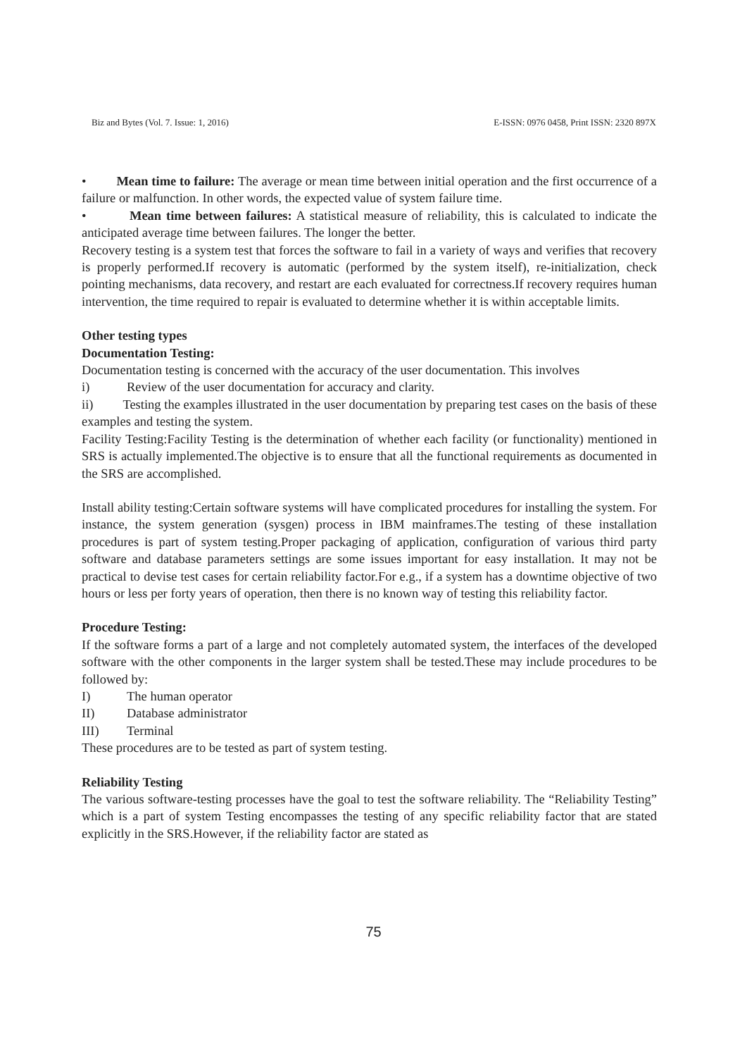Biz and Bytes (Vol. 7. Issue: 1, 2016) E-ISSN: 0976 0458, Print ISSN: 2320 897X
• Mean time to failure: The average or mean time between initial operation and the first occurrence of a failure or malfunction. In other words, the expected value of system failure time.
• Mean time between failures: A statistical measure of reliability, this is calculated to indicate the anticipated average time between failures. The longer the better.
Recovery testing is a system test that forces the software to fail in a variety of ways and verifies that recovery is properly performed.If recovery is automatic (performed by the system itself), re-initialization, check pointing mechanisms, data recovery, and restart are each evaluated for correctness.If recovery requires human intervention, the time required to repair is evaluated to determine whether it is within acceptable limits.
Other testing types
Documentation Testing:
Documentation testing is concerned with the accuracy of the user documentation. This involves
i) Review of the user documentation for accuracy and clarity.
ii) Testing the examples illustrated in the user documentation by preparing test cases on the basis of these examples and testing the system.
Facility Testing:Facility Testing is the determination of whether each facility (or functionality) mentioned in SRS is actually implemented.The objective is to ensure that all the functional requirements as documented in the SRS are accomplished.
Install ability testing:Certain software systems will have complicated procedures for installing the system. For instance, the system generation (sysgen) process in IBM mainframes.The testing of these installation procedures is part of system testing.Proper packaging of application, configuration of various third party software and database parameters settings are some issues important for easy installation. It may not be practical to devise test cases for certain reliability factor.For e.g., if a system has a downtime objective of two hours or less per forty years of operation, then there is no known way of testing this reliability factor.
Procedure Testing:
If the software forms a part of a large and not completely automated system, the interfaces of the developed software with the other components in the larger system shall be tested.These may include procedures to be followed by:
I) The human operator
II) Database administrator
III) Terminal
These procedures are to be tested as part of system testing.
Reliability Testing
The various software-testing processes have the goal to test the software reliability. The “Reliability Testing” which is a part of system Testing encompasses the testing of any specific reliability factor that are stated explicitly in the SRS.However, if the reliability factor are stated as
75